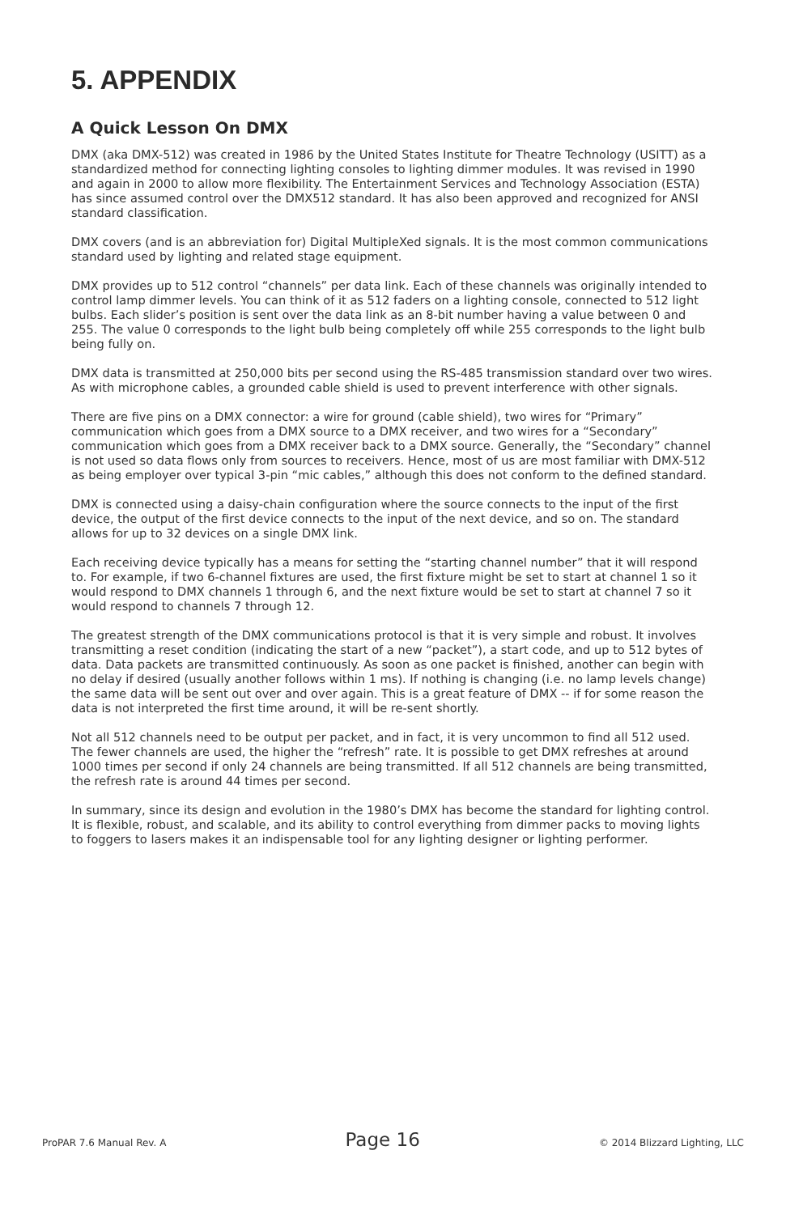5. APPENDIX
A Quick Lesson On DMX
DMX (aka DMX-512) was created in 1986 by the United States Institute for Theatre Technology (USITT) as a standardized method for connecting lighting consoles to lighting dimmer modules. It was revised in 1990 and again in 2000 to allow more flexibility. The Entertainment Services and Technology Association (ESTA) has since assumed control over the DMX512 standard. It has also been approved and recognized for ANSI standard classification.
DMX covers (and is an abbreviation for) Digital MultipleXed signals. It is the most common communications standard used by lighting and related stage equipment.
DMX provides up to 512 control “channels” per data link. Each of these channels was originally intended to control lamp dimmer levels. You can think of it as 512 faders on a lighting console, connected to 512 light bulbs. Each slider’s position is sent over the data link as an 8-bit number having a value between 0 and 255. The value 0 corresponds to the light bulb being completely off while 255 corresponds to the light bulb being fully on.
DMX data is transmitted at 250,000 bits per second using the RS-485 transmission standard over two wires. As with microphone cables, a grounded cable shield is used to prevent interference with other signals.
There are five pins on a DMX connector: a wire for ground (cable shield), two wires for “Primary” communication which goes from a DMX source to a DMX receiver, and two wires for a “Secondary” communication which goes from a DMX receiver back to a DMX source. Generally, the “Secondary” channel is not used so data flows only from sources to receivers. Hence, most of us are most familiar with DMX-512 as being employer over typical 3-pin “mic cables,” although this does not conform to the defined standard.
DMX is connected using a daisy-chain configuration where the source connects to the input of the first device, the output of the first device connects to the input of the next device, and so on. The standard allows for up to 32 devices on a single DMX link.
Each receiving device typically has a means for setting the “starting channel number” that it will respond to. For example, if two 6-channel fixtures are used, the first fixture might be set to start at channel 1 so it would respond to DMX channels 1 through 6, and the next fixture would be set to start at channel 7 so it would respond to channels 7 through 12.
The greatest strength of the DMX communications protocol is that it is very simple and robust. It involves transmitting a reset condition (indicating the start of a new “packet”), a start code, and up to 512 bytes of data. Data packets are transmitted continuously. As soon as one packet is finished, another can begin with no delay if desired (usually another follows within 1 ms). If nothing is changing (i.e. no lamp levels change) the same data will be sent out over and over again. This is a great feature of DMX -- if for some reason the data is not interpreted the first time around, it will be re-sent shortly.
Not all 512 channels need to be output per packet, and in fact, it is very uncommon to find all 512 used. The fewer channels are used, the higher the “refresh” rate. It is possible to get DMX refreshes at around 1000 times per second if only 24 channels are being transmitted. If all 512 channels are being transmitted, the refresh rate is around 44 times per second.
In summary, since its design and evolution in the 1980’s DMX has become the standard for lighting control. It is flexible, robust, and scalable, and its ability to control everything from dimmer packs to moving lights to foggers to lasers makes it an indispensable tool for any lighting designer or lighting performer.
ProPAR 7.6 Manual Rev. A Page 16 © 2014 Blizzard Lighting, LLC